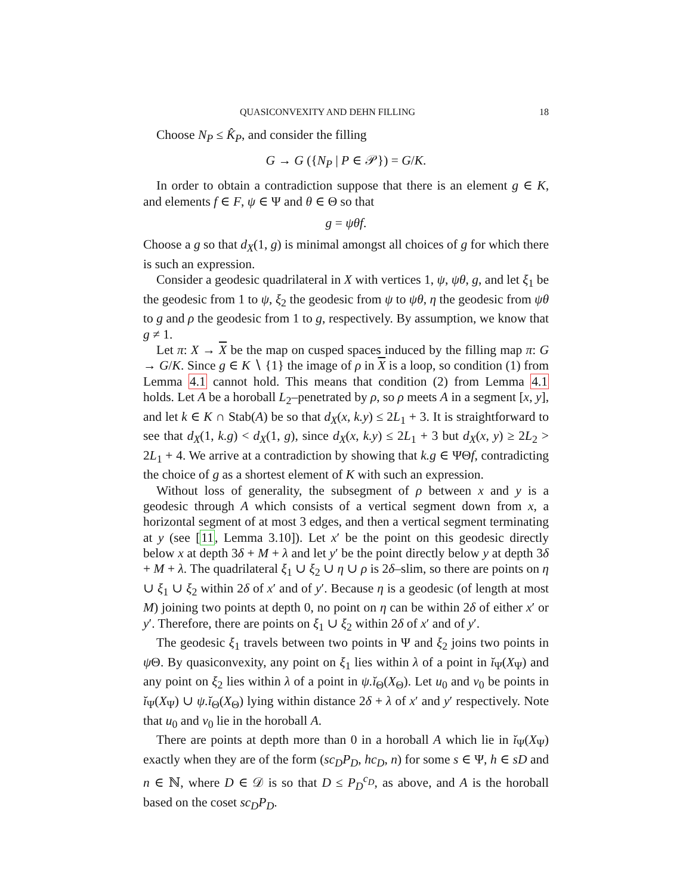QUASICONVEXITY AND DEHN FILLING 18
Choose N<sub>P</sub> ≤ K̂<sub>P</sub>, and consider the filling
G → G ({N<sub>P</sub> | P ∈ 𝒫}) = G/K.
In order to obtain a contradiction suppose that there is an element g ∈ K, and elements f ∈ F, ψ ∈ Ψ and θ ∈ Θ so that
g = ψθf.
Choose a g so that d<sub>X</sub>(1, g) is minimal amongst all choices of g for which there is such an expression.
Consider a geodesic quadrilateral in X with vertices 1, ψ, ψθ, g, and let ξ<sub>1</sub> be the geodesic from 1 to ψ, ξ<sub>2</sub> the geodesic from ψ to ψθ, η the geodesic from ψθ to g and ρ the geodesic from 1 to g, respectively. By assumption, we know that g ≠ 1.
Let π: X → X be the map on cusped spaces induced by the filling map π: G → G/K. Since g ∈ K ∖ {1} the image of ρ in X is a loop, so condition (1) from Lemma 4.1 cannot hold. This means that condition (2) from Lemma 4.1 holds. Let A be a horoball L<sub>2</sub>–penetrated by ρ, so ρ meets A in a segment [x, y], and let k ∈ K ∩ Stab(A) be so that d<sub>X</sub>(x, k.y) ≤ 2L<sub>1</sub> + 3. It is straightforward to see that d<sub>X</sub>(1, k.g) < d<sub>X</sub>(1, g), since d<sub>X</sub>(x, k.y) ≤ 2L<sub>1</sub> + 3 but d<sub>X</sub>(x, y) ≥ 2L<sub>2</sub> > 2L<sub>1</sub> + 4. We arrive at a contradiction by showing that k.g ∈ ΨΘf, contradicting the choice of g as a shortest element of K with such an expression.
Without loss of generality, the subsegment of ρ between x and y is a geodesic through A which consists of a vertical segment down from x, a horizontal segment of at most 3 edges, and then a vertical segment terminating at y (see [11, Lemma 3.10]). Let x′ be the point on this geodesic directly below x at depth 3δ + M + λ and let y′ be the point directly below y at depth 3δ + M + λ. The quadrilateral ξ<sub>1</sub> ∪ ξ<sub>2</sub> ∪ η ∪ ρ is 2δ–slim, so there are points on η ∪ ξ<sub>1</sub> ∪ ξ<sub>2</sub> within 2δ of x′ and of y′. Because η is a geodesic (of length at most M) joining two points at depth 0, no point on η can be within 2δ of either x′ or y′. Therefore, there are points on ξ<sub>1</sub> ∪ ξ<sub>2</sub> within 2δ of x′ and of y′.
The geodesic ξ<sub>1</sub> travels between two points in Ψ and ξ<sub>2</sub> joins two points in ψ Θ. By quasiconvexity, any point on ξ<sub>1</sub> lies within λ of a point in ĭ<sub>Ψ</sub>(X<sub>Ψ</sub>) and any point on ξ<sub>2</sub> lies within λ of a point in ψ.ĭ<sub>Θ</sub>(X<sub>Θ</sub>). Let u<sub>0</sub> and v<sub>0</sub> be points in ĭ<sub>Ψ</sub>(X<sub>Ψ</sub>) ∪ ψ.ĭ<sub>Θ</sub>(X<sub>Θ</sub>) lying within distance 2δ + λ of x′ and y′ respectively. Note that u<sub>0</sub> and v<sub>0</sub> lie in the horoball A.
There are points at depth more than 0 in a horoball A which lie in ĭ<sub>Ψ</sub>(X<sub>Ψ</sub>) exactly when they are of the form (sc<sub>D</sub>P<sub>D</sub>, hc<sub>D</sub>, n) for some s ∈ Ψ, h ∈ sD and n ∈ ℕ, where D ∈ 𝒟 is so that D ≤ P<sub>D</sub><sup>c<sub>D</sub></sup>, as above, and A is the horoball based on the coset sc<sub>D</sub>P<sub>D</sub>.